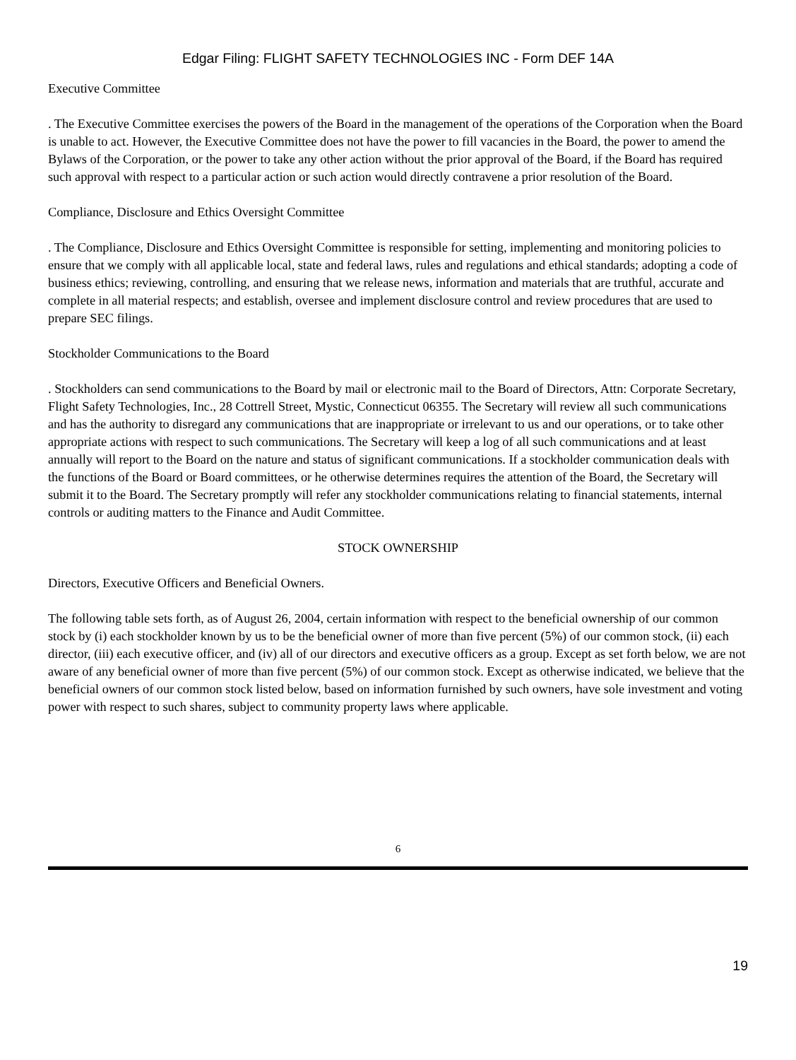Edgar Filing: FLIGHT SAFETY TECHNOLOGIES INC - Form DEF 14A
Executive Committee
. The Executive Committee exercises the powers of the Board in the management of the operations of the Corporation when the Board is unable to act. However, the Executive Committee does not have the power to fill vacancies in the Board, the power to amend the Bylaws of the Corporation, or the power to take any other action without the prior approval of the Board, if the Board has required such approval with respect to a particular action or such action would directly contravene a prior resolution of the Board.
Compliance, Disclosure and Ethics Oversight Committee
. The Compliance, Disclosure and Ethics Oversight Committee is responsible for setting, implementing and monitoring policies to ensure that we comply with all applicable local, state and federal laws, rules and regulations and ethical standards; adopting a code of business ethics; reviewing, controlling, and ensuring that we release news, information and materials that are truthful, accurate and complete in all material respects; and establish, oversee and implement disclosure control and review procedures that are used to prepare SEC filings.
Stockholder Communications to the Board
. Stockholders can send communications to the Board by mail or electronic mail to the Board of Directors, Attn: Corporate Secretary, Flight Safety Technologies, Inc., 28 Cottrell Street, Mystic, Connecticut 06355. The Secretary will review all such communications and has the authority to disregard any communications that are inappropriate or irrelevant to us and our operations, or to take other appropriate actions with respect to such communications. The Secretary will keep a log of all such communications and at least annually will report to the Board on the nature and status of significant communications. If a stockholder communication deals with the functions of the Board or Board committees, or he otherwise determines requires the attention of the Board, the Secretary will submit it to the Board. The Secretary promptly will refer any stockholder communications relating to financial statements, internal controls or auditing matters to the Finance and Audit Committee.
STOCK OWNERSHIP
Directors, Executive Officers and Beneficial Owners.
The following table sets forth, as of August 26, 2004, certain information with respect to the beneficial ownership of our common stock by (i) each stockholder known by us to be the beneficial owner of more than five percent (5%) of our common stock, (ii) each director, (iii) each executive officer, and (iv) all of our directors and executive officers as a group. Except as set forth below, we are not aware of any beneficial owner of more than five percent (5%) of our common stock. Except as otherwise indicated, we believe that the beneficial owners of our common stock listed below, based on information furnished by such owners, have sole investment and voting power with respect to such shares, subject to community property laws where applicable.
6
19